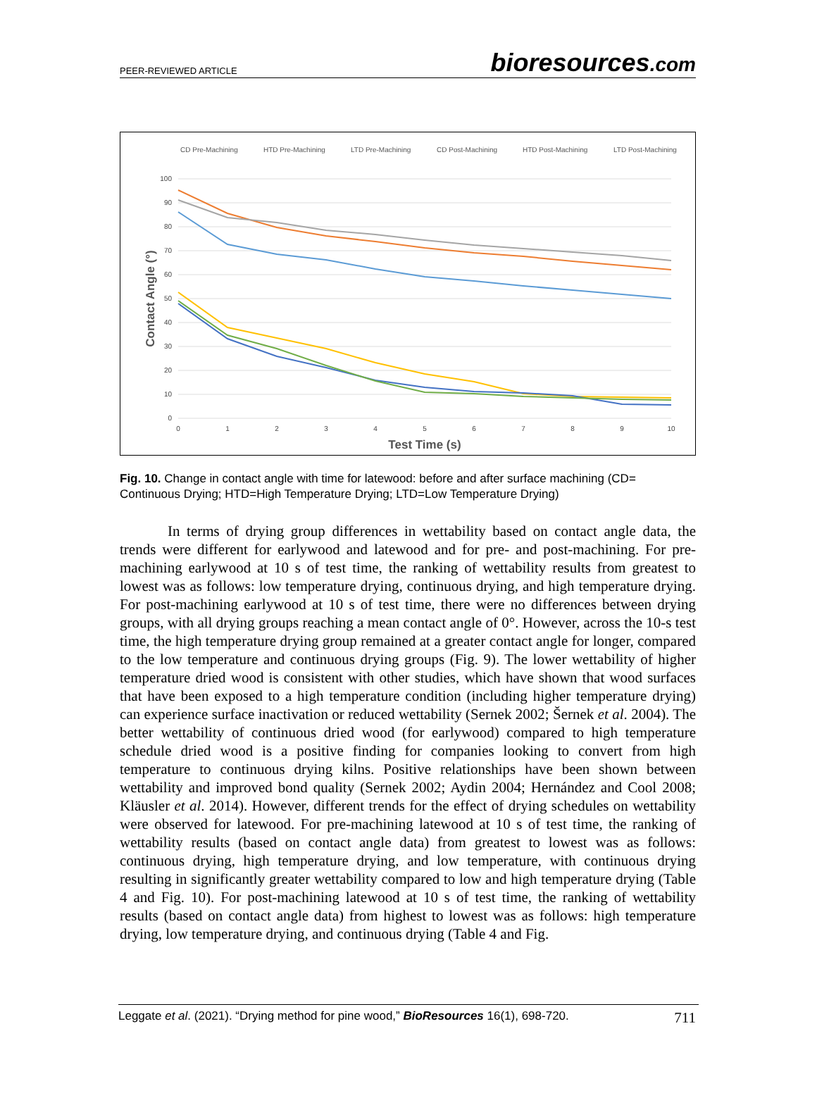PEER-REVIEWED ARTICLE
bioresources.com
CD Pre-Machining
HTD Pre-Machining
LTD Pre-Machining
CD Post-Machining
HTD Post-Machining
LTD Post-Machining
100
90
80
70
60
50
40
30
20
10
0
0
1
2
3
4
5
6
7
8
9
10
Contact Angle (°)
Test Time (s)
Fig. 10. Change in contact angle with time for latewood: before and after surface machining (CD= Continuous Drying; HTD=High Temperature Drying; LTD=Low Temperature Drying)
In terms of drying group differences in wettability based on contact angle data, the trends were different for earlywood and latewood and for pre- and post-machining. For pre-machining earlywood at 10 s of test time, the ranking of wettability results from greatest to lowest was as follows: low temperature drying, continuous drying, and high temperature drying. For post-machining earlywood at 10 s of test time, there were no differences between drying groups, with all drying groups reaching a mean contact angle of 0°. However, across the 10-s test time, the high temperature drying group remained at a greater contact angle for longer, compared to the low temperature and continuous drying groups (Fig. 9). The lower wettability of higher temperature dried wood is consistent with other studies, which have shown that wood surfaces that have been exposed to a high temperature condition (including higher temperature drying) can experience surface inactivation or reduced wettability (Sernek 2002; Šernek et al. 2004). The better wettability of continuous dried wood (for earlywood) compared to high temperature schedule dried wood is a positive finding for companies looking to convert from high temperature to continuous drying kilns. Positive relationships have been shown between wettability and improved bond quality (Sernek 2002; Aydin 2004; Hernández and Cool 2008; Kläusler et al. 2014). However, different trends for the effect of drying schedules on wettability were observed for latewood. For pre-machining latewood at 10 s of test time, the ranking of wettability results (based on contact angle data) from greatest to lowest was as follows: continuous drying, high temperature drying, and low temperature, with continuous drying resulting in significantly greater wettability compared to low and high temperature drying (Table 4 and Fig. 10). For post-machining latewood at 10 s of test time, the ranking of wettability results (based on contact angle data) from highest to lowest was as follows: high temperature drying, low temperature drying, and continuous drying (Table 4 and Fig.
Leggate et al. (2021). “Drying method for pine wood,” BioResources 16(1), 698-720. 711